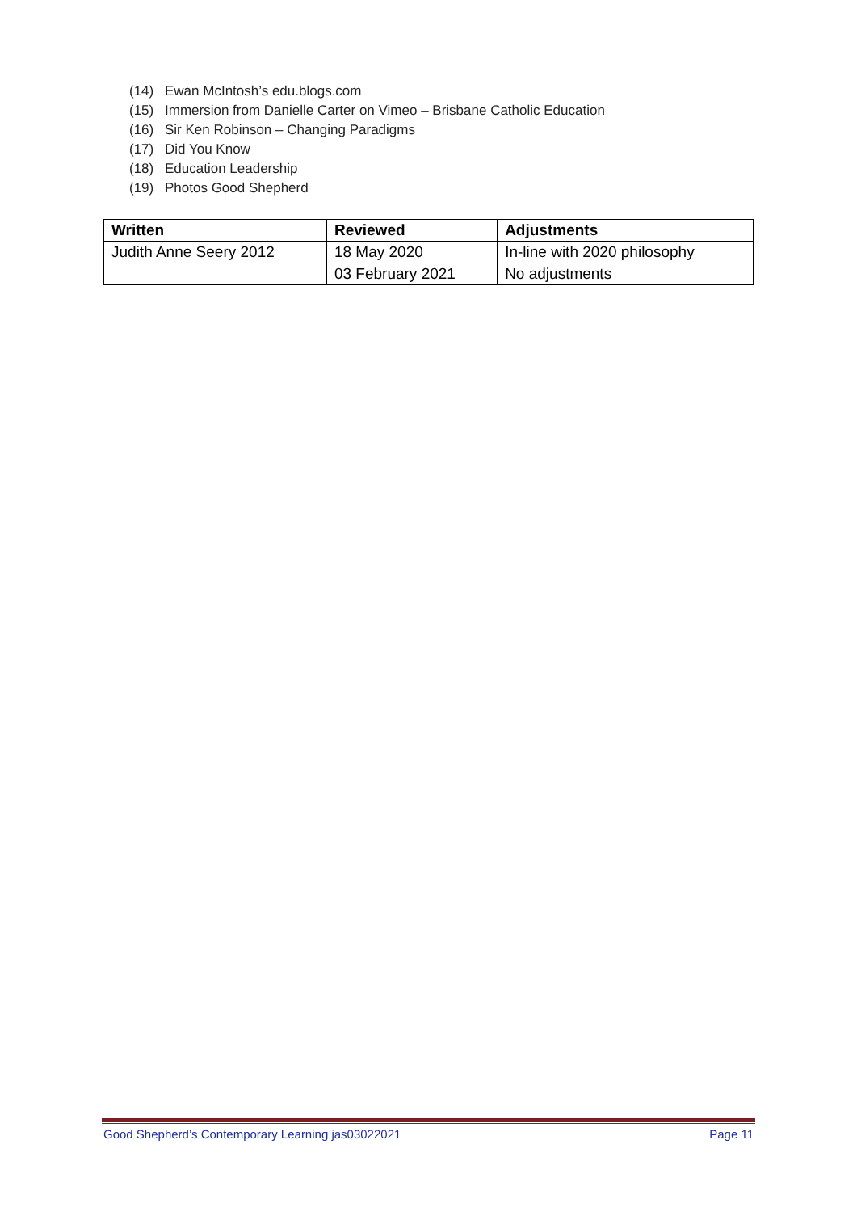(14) Ewan McIntosh’s edu.blogs.com
(15) Immersion from Danielle Carter on Vimeo – Brisbane Catholic Education
(16) Sir Ken Robinson – Changing Paradigms
(17) Did You Know
(18) Education Leadership
(19) Photos Good Shepherd
| Written | Reviewed | Adjustments |
| --- | --- | --- |
| Judith Anne Seery 2012 | 18 May 2020 | In-line with 2020 philosophy |
| | 03 February 2021 | No adjustments |
Good Shepherd’s Contemporary Learning jas03022021 Page 11